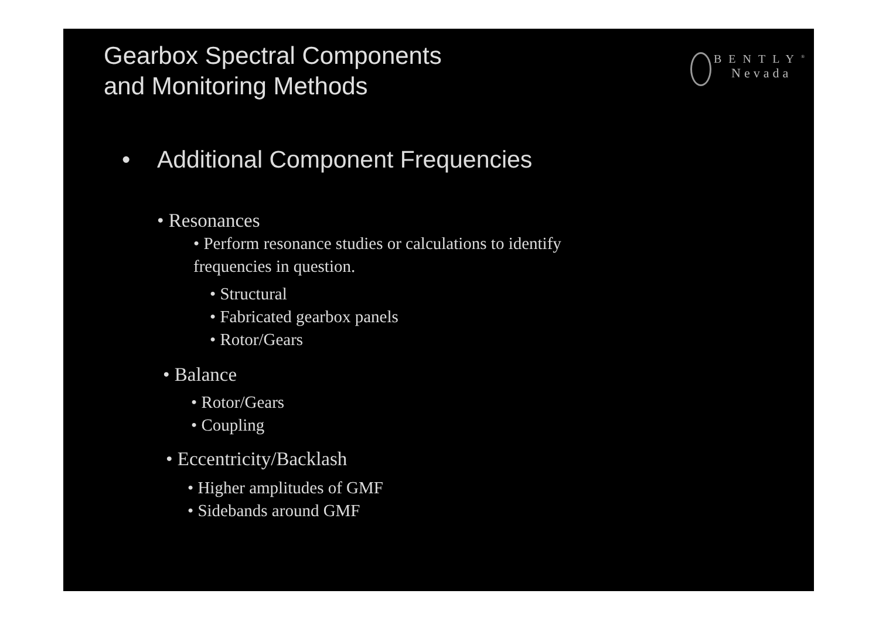Gearbox Spectral Components
and Monitoring Methods
BENTLY<sup>®</sup>
Nevada
• Additional Component Frequencies
• Resonances
• Perform resonance studies or calculations to identify frequencies in question.
• Structural
• Fabricated gearbox panels
• Rotor/Gears
• Balance
• Rotor/Gears
• Coupling
• Eccentricity/Backlash
• Higher amplitudes of GMF
• Sidebands around GMF